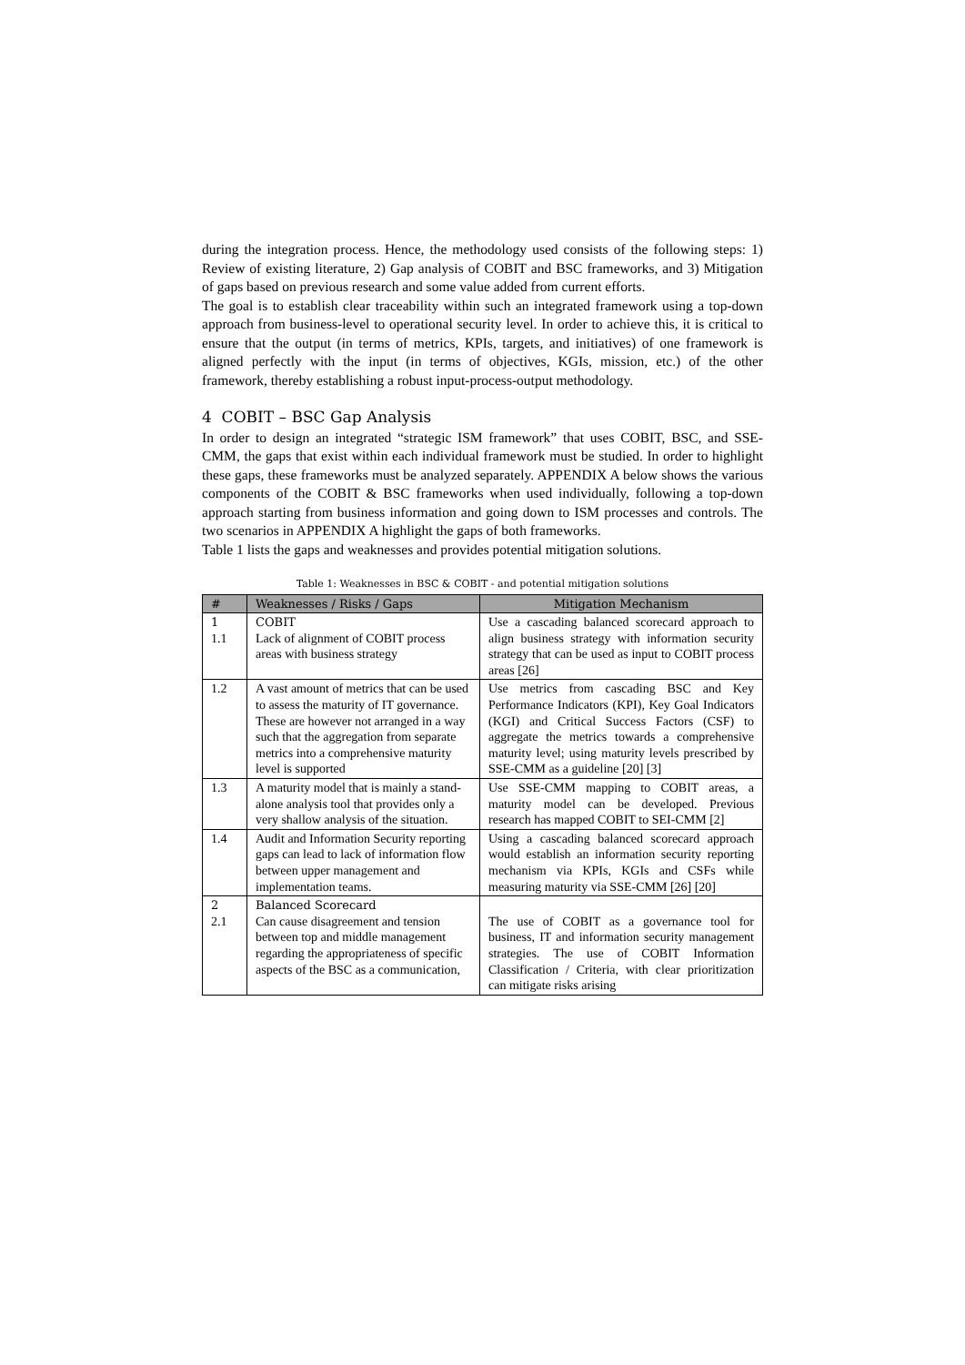during the integration process. Hence, the methodology used consists of the following steps: 1) Review of existing literature, 2) Gap analysis of COBIT and BSC frameworks, and 3) Mitigation of gaps based on previous research and some value added from current efforts.
The goal is to establish clear traceability within such an integrated framework using a top-down approach from business-level to operational security level. In order to achieve this, it is critical to ensure that the output (in terms of metrics, KPIs, targets, and initiatives) of one framework is aligned perfectly with the input (in terms of objectives, KGIs, mission, etc.) of the other framework, thereby establishing a robust input-process-output methodology.
4 COBIT – BSC Gap Analysis
In order to design an integrated “strategic ISM framework” that uses COBIT, BSC, and SSE-CMM, the gaps that exist within each individual framework must be studied. In order to highlight these gaps, these frameworks must be analyzed separately. APPENDIX A below shows the various components of the COBIT & BSC frameworks when used individually, following a top-down approach starting from business information and going down to ISM processes and controls. The two scenarios in APPENDIX A highlight the gaps of both frameworks.
Table 1 lists the gaps and weaknesses and provides potential mitigation solutions.
Table 1: Weaknesses in BSC & COBIT - and potential mitigation solutions
| # | Weaknesses / Risks / Gaps | Mitigation Mechanism |
| --- | --- | --- |
| 1 1.1 | COBIT Lack of alignment of COBIT process areas with business strategy | Use a cascading balanced scorecard approach to align business strategy with information security strategy that can be used as input to COBIT process areas [26] |
| 1.2 | A vast amount of metrics that can be used to assess the maturity of IT governance. These are however not arranged in a way such that the aggregation from separate metrics into a comprehensive maturity level is supported | Use metrics from cascading BSC and Key Performance Indicators (KPI), Key Goal Indicators (KGI) and Critical Success Factors (CSF) to aggregate the metrics towards a comprehensive maturity level; using maturity levels prescribed by SSE-CMM as a guideline [20] [3] |
| 1.3 | A maturity model that is mainly a stand-alone analysis tool that provides only a very shallow analysis of the situation. | Use SSE-CMM mapping to COBIT areas, a maturity model can be developed. Previous research has mapped COBIT to SEI-CMM [2] |
| 1.4 | Audit and Information Security reporting gaps can lead to lack of information flow between upper management and implementation teams. | Using a cascading balanced scorecard approach would establish an information security reporting mechanism via KPIs, KGIs and CSFs while measuring maturity via SSE-CMM [26] [20] |
| 2 2.1 | Balanced Scorecard Can cause disagreement and tension between top and middle management regarding the appropriateness of specific aspects of the BSC as a communication, | The use of COBIT as a governance tool for business, IT and information security management strategies. The use of COBIT Information Classification / Criteria, with clear prioritization can mitigate risks arising |